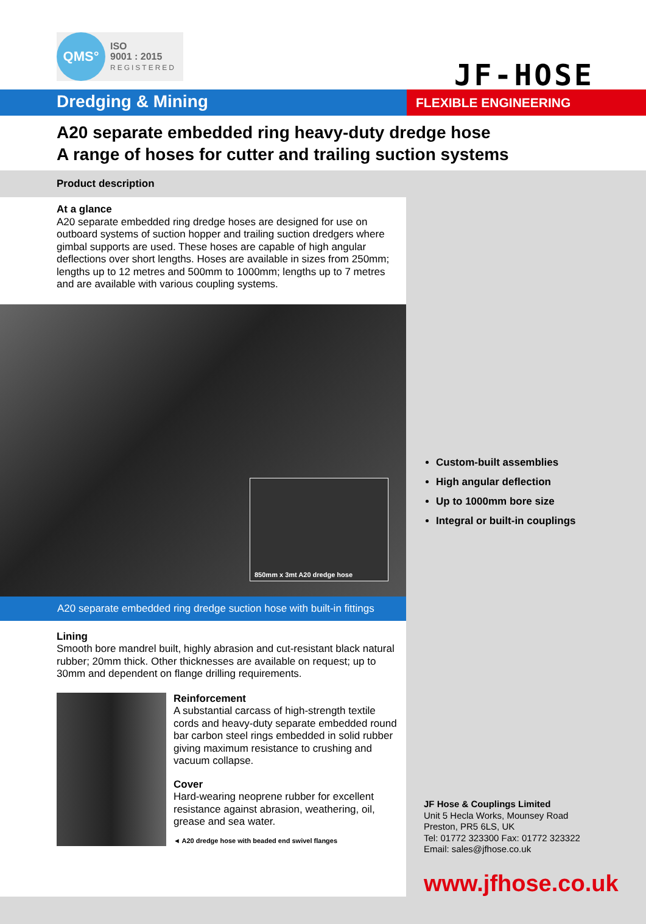QMS°
ISO
9001 : 2015
REGISTERED
JF-HOSE
Dredging & Mining
FLEXIBLE ENGINEERING
A20 separate embedded ring heavy-duty dredge hose
A range of hoses for cutter and trailing suction systems
Product description
At a glance
A20 separate embedded ring dredge hoses are designed for use on outboard systems of suction hopper and trailing suction dredgers where gimbal supports are used. These hoses are capable of high angular deflections over short lengths. Hoses are available in sizes from 250mm; lengths up to 12 metres and 500mm to 1000mm; lengths up to 7 metres and are available with various coupling systems.
850mm x 3mt A20 dredge hose
A20 separate embedded ring dredge suction hose with built-in fittings
Lining
Smooth bore mandrel built, highly abrasion and cut-resistant black natural rubber; 20mm thick. Other thicknesses are available on request; up to 30mm and dependent on flange drilling requirements.
Reinforcement
A substantial carcass of high-strength textile cords and heavy-duty separate embedded round bar carbon steel rings embedded in solid rubber giving maximum resistance to crushing and vacuum collapse.
Cover
Hard-wearing neoprene rubber for excellent resistance against abrasion, weathering, oil, grease and sea water.
◄ A20 dredge hose with beaded end swivel flanges
Custom-built assemblies
High angular deflection
Up to 1000mm bore size
Integral or built-in couplings
JF Hose & Couplings Limited
Unit 5 Hecla Works, Mounsey Road
Preston, PR5 6LS, UK
Tel: 01772 323300 Fax: 01772 323322
Email: sales@jfhose.co.uk
www.jfhose.co.uk